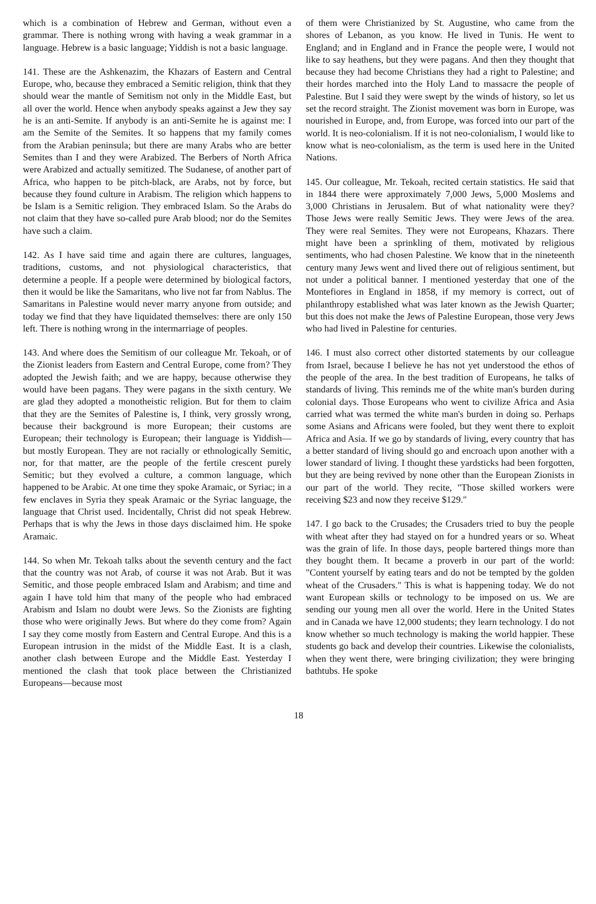which is a combination of Hebrew and German, without even a grammar. There is nothing wrong with having a weak grammar in a language. Hebrew is a basic language; Yiddish is not a basic language.
141. These are the Ashkenazim, the Khazars of Eastern and Central Europe, who, because they embraced a Semitic religion, think that they should wear the mantle of Semitism not only in the Middle East, but all over the world. Hence when anybody speaks against a Jew they say he is an anti-Semite. If anybody is an anti-Semite he is against me: I am the Semite of the Semites. It so happens that my family comes from the Arabian peninsula; but there are many Arabs who are better Semites than I and they were Arabized. The Berbers of North Africa were Arabized and actually semitized. The Sudanese, of another part of Africa, who happen to be pitch-black, are Arabs, not by force, but because they found culture in Arabism. The religion which happens to be Islam is a Semitic religion. They embraced Islam. So the Arabs do not claim that they have so-called pure Arab blood; nor do the Semites have such a claim.
142. As I have said time and again there are cultures, languages, traditions, customs, and not physiological characteristics, that determine a people. If a people were determined by biological factors, then it would be like the Samaritans, who live not far from Nablus. The Samaritans in Palestine would never marry anyone from outside; and today we find that they have liquidated themselves: there are only 150 left. There is nothing wrong in the intermarriage of peoples.
143. And where does the Semitism of our colleague Mr. Tekoah, or of the Zionist leaders from Eastern and Central Europe, come from? They adopted the Jewish faith; and we are happy, because otherwise they would have been pagans. They were pagans in the sixth century. We are glad they adopted a monotheistic religion. But for them to claim that they are the Semites of Palestine is, I think, very grossly wrong, because their background is more European; their customs are European; their technology is European; their language is Yiddish—but mostly European. They are not racially or ethnologically Semitic, nor, for that matter, are the people of the fertile crescent purely Semitic; but they evolved a culture, a common language, which happened to be Arabic. At one time they spoke Aramaic, or Syriac; in a few enclaves in Syria they speak Aramaic or the Syriac language, the language that Christ used. Incidentally, Christ did not speak Hebrew. Perhaps that is why the Jews in those days disclaimed him. He spoke Aramaic.
144. So when Mr. Tekoah talks about the seventh century and the fact that the country was not Arab, of course it was not Arab. But it was Semitic, and those people embraced Islam and Arabism; and time and again I have told him that many of the people who had embraced Arabism and Islam no doubt were Jews. So the Zionists are fighting those who were originally Jews. But where do they come from? Again I say they come mostly from Eastern and Central Europe. And this is a European intrusion in the midst of the Middle East. It is a clash, another clash between Europe and the Middle East. Yesterday I mentioned the clash that took place between the Christianized Europeans—because most
of them were Christianized by St. Augustine, who came from the shores of Lebanon, as you know. He lived in Tunis. He went to England; and in England and in France the people were, I would not like to say heathens, but they were pagans. And then they thought that because they had become Christians they had a right to Palestine; and their hordes marched into the Holy Land to massacre the people of Palestine. But I said they were swept by the winds of history, so let us set the record straight. The Zionist movement was born in Europe, was nourished in Europe, and, from Europe, was forced into our part of the world. It is neo-colonialism. If it is not neo-colonialism, I would like to know what is neo-colonialism, as the term is used here in the United Nations.
145. Our colleague, Mr. Tekoah, recited certain statistics. He said that in 1844 there were approximately 7,000 Jews, 5,000 Moslems and 3,000 Christians in Jerusalem. But of what nationality were they? Those Jews were really Semitic Jews. They were Jews of the area. They were real Semites. They were not Europeans, Khazars. There might have been a sprinkling of them, motivated by religious sentiments, who had chosen Palestine. We know that in the nineteenth century many Jews went and lived there out of religious sentiment, but not under a political banner. I mentioned yesterday that one of the Montefiores in England in 1858, if my memory is correct, out of philanthropy established what was later known as the Jewish Quarter; but this does not make the Jews of Palestine European, those very Jews who had lived in Palestine for centuries.
146. I must also correct other distorted statements by our colleague from Israel, because I believe he has not yet understood the ethos of the people of the area. In the best tradition of Europeans, he talks of standards of living. This reminds me of the white man's burden during colonial days. Those Europeans who went to civilize Africa and Asia carried what was termed the white man's burden in doing so. Perhaps some Asians and Africans were fooled, but they went there to exploit Africa and Asia. If we go by standards of living, every country that has a better standard of living should go and encroach upon another with a lower standard of living. I thought these yardsticks had been forgotten, but they are being revived by none other than the European Zionists in our part of the world. They recite, "Those skilled workers were receiving $23 and now they receive $129."
147. I go back to the Crusades; the Crusaders tried to buy the people with wheat after they had stayed on for a hundred years or so. Wheat was the grain of life. In those days, people bartered things more than they bought them. It became a proverb in our part of the world: "Content yourself by eating tears and do not be tempted by the golden wheat of the Crusaders." This is what is happening today. We do not want European skills or technology to be imposed on us. We are sending our young men all over the world. Here in the United States and in Canada we have 12,000 students; they learn technology. I do not know whether so much technology is making the world happier. These students go back and develop their countries. Likewise the colonialists, when they went there, were bringing civilization; they were bringing bathtubs. He spoke
18